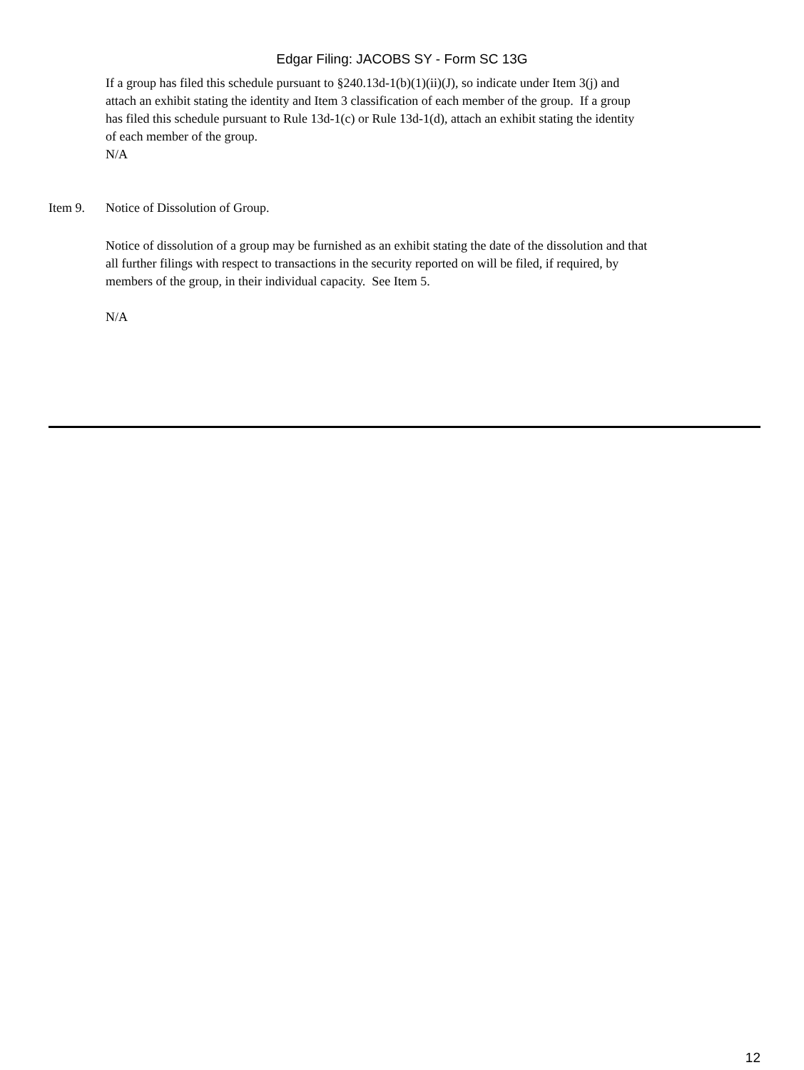Edgar Filing: JACOBS SY - Form SC 13G
If a group has filed this schedule pursuant to §240.13d-1(b)(1)(ii)(J), so indicate under Item 3(j) and attach an exhibit stating the identity and Item 3 classification of each member of the group. If a group has filed this schedule pursuant to Rule 13d-1(c) or Rule 13d-1(d), attach an exhibit stating the identity of each member of the group.
N/A
Item 9. Notice of Dissolution of Group.
Notice of dissolution of a group may be furnished as an exhibit stating the date of the dissolution and that all further filings with respect to transactions in the security reported on will be filed, if required, by members of the group, in their individual capacity. See Item 5.
N/A
12